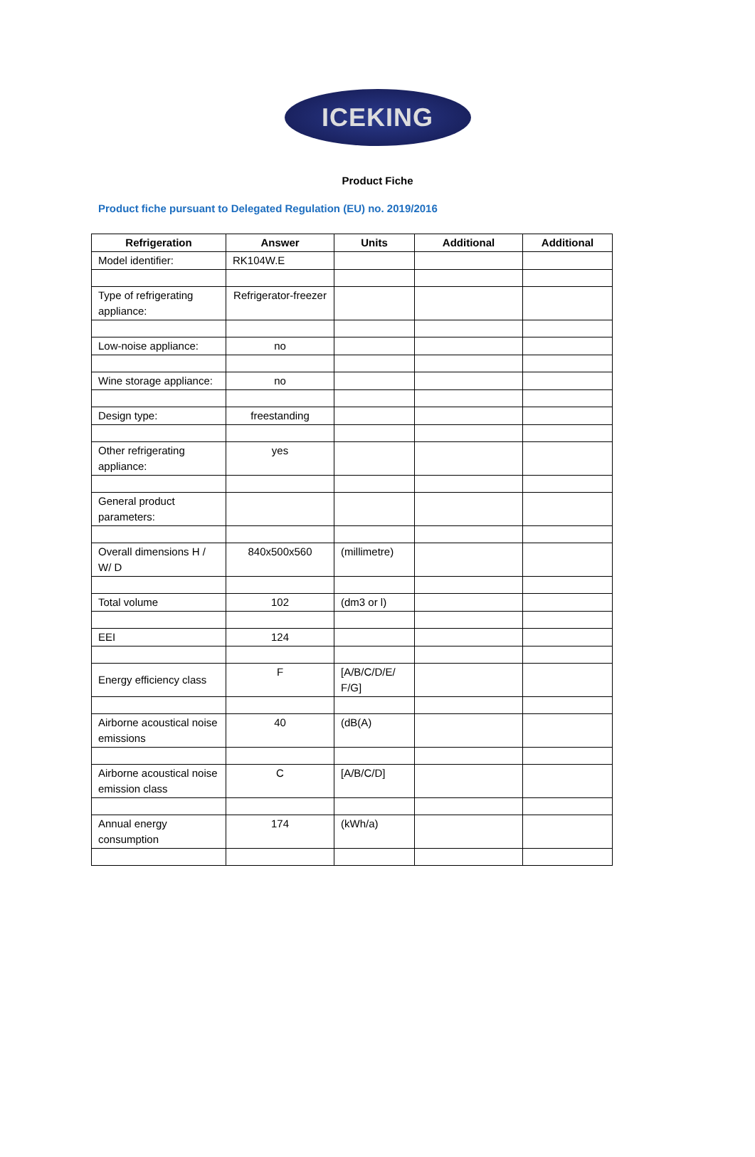ICEKING
Product Fiche
Product fiche pursuant to Delegated Regulation (EU) no. 2019/2016
| Refrigeration | Answer | Units | Additional | Additional |
| --- | --- | --- | --- | --- |
| Model identifier: | RK104W.E | | | |
| Type of refrigerating appliance: | Refrigerator-freezer | | | |
| Low-noise appliance: | no | | | |
| Wine storage appliance: | no | | | |
| Design type: | freestanding | | | |
| Other refrigerating appliance: | yes | | | |
| General product parameters: | | | | |
| Overall dimensions H / W/ D | 840x500x560 | (millimetre) | | |
| Total volume | 102 | (dm3 or l) | | |
| EEI | 124 | | | |
| Energy efficiency class | F | [A/B/C/D/E/ F/G] | | |
| Airborne acoustical noise emissions | 40 | (dB(A) | | |
| Airborne acoustical noise emission class | C | [A/B/C/D] | | |
| Annual energy consumption | 174 | (kWh/a) | | |